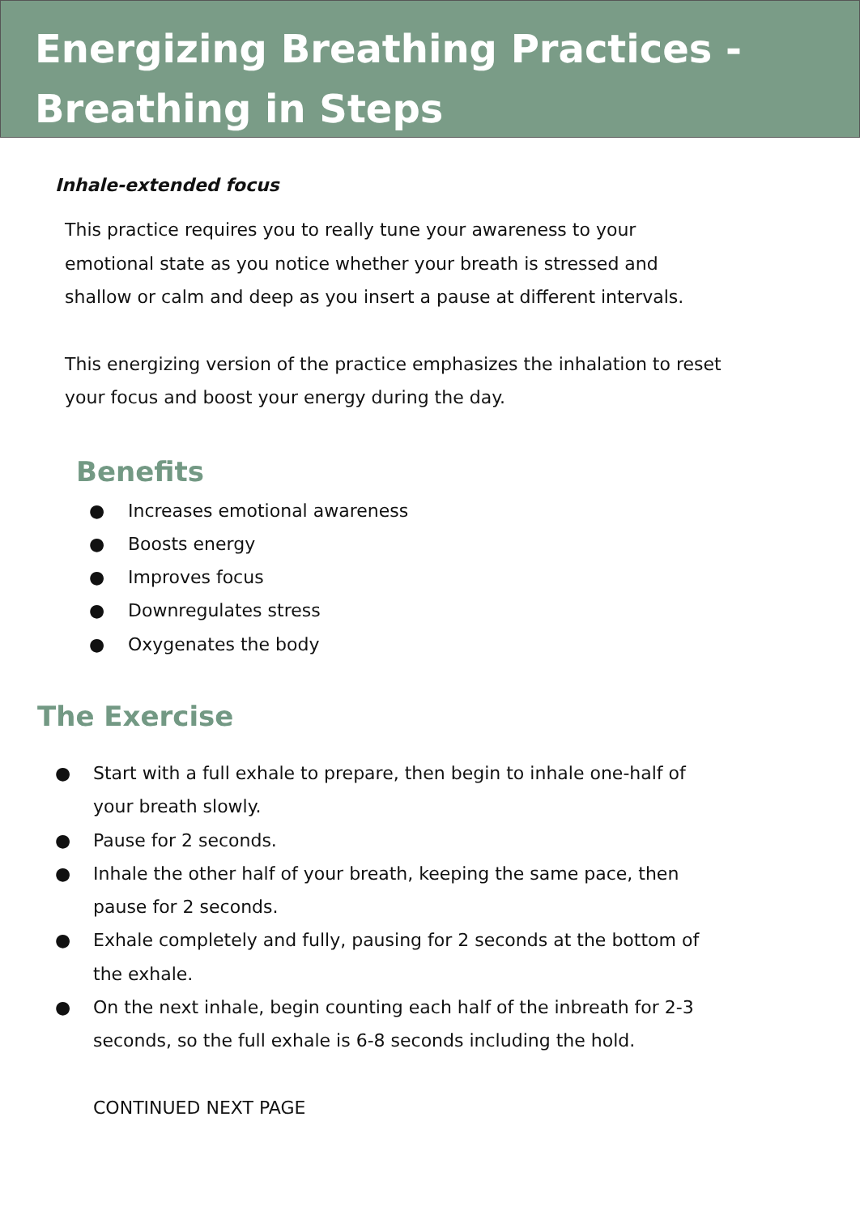Energizing Breathing Practices - Breathing in Steps
Inhale-extended focus
This practice requires you to really tune your awareness to your emotional state as you notice whether your breath is stressed and shallow or calm and deep as you insert a pause at different intervals.
This energizing version of the practice emphasizes the inhalation to reset your focus and boost your energy during the day.
Benefits
● Increases emotional awareness
● Boosts energy
● Improves focus
● Downregulates stress
● Oxygenates the body
The Exercise
● Start with a full exhale to prepare, then begin to inhale one-half of your breath slowly.
● Pause for 2 seconds.
● Inhale the other half of your breath, keeping the same pace, then pause for 2 seconds.
● Exhale completely and fully, pausing for 2 seconds at the bottom of the exhale.
● On the next inhale, begin counting each half of the inbreath for 2-3 seconds, so the full exhale is 6-8 seconds including the hold.
CONTINUED NEXT PAGE